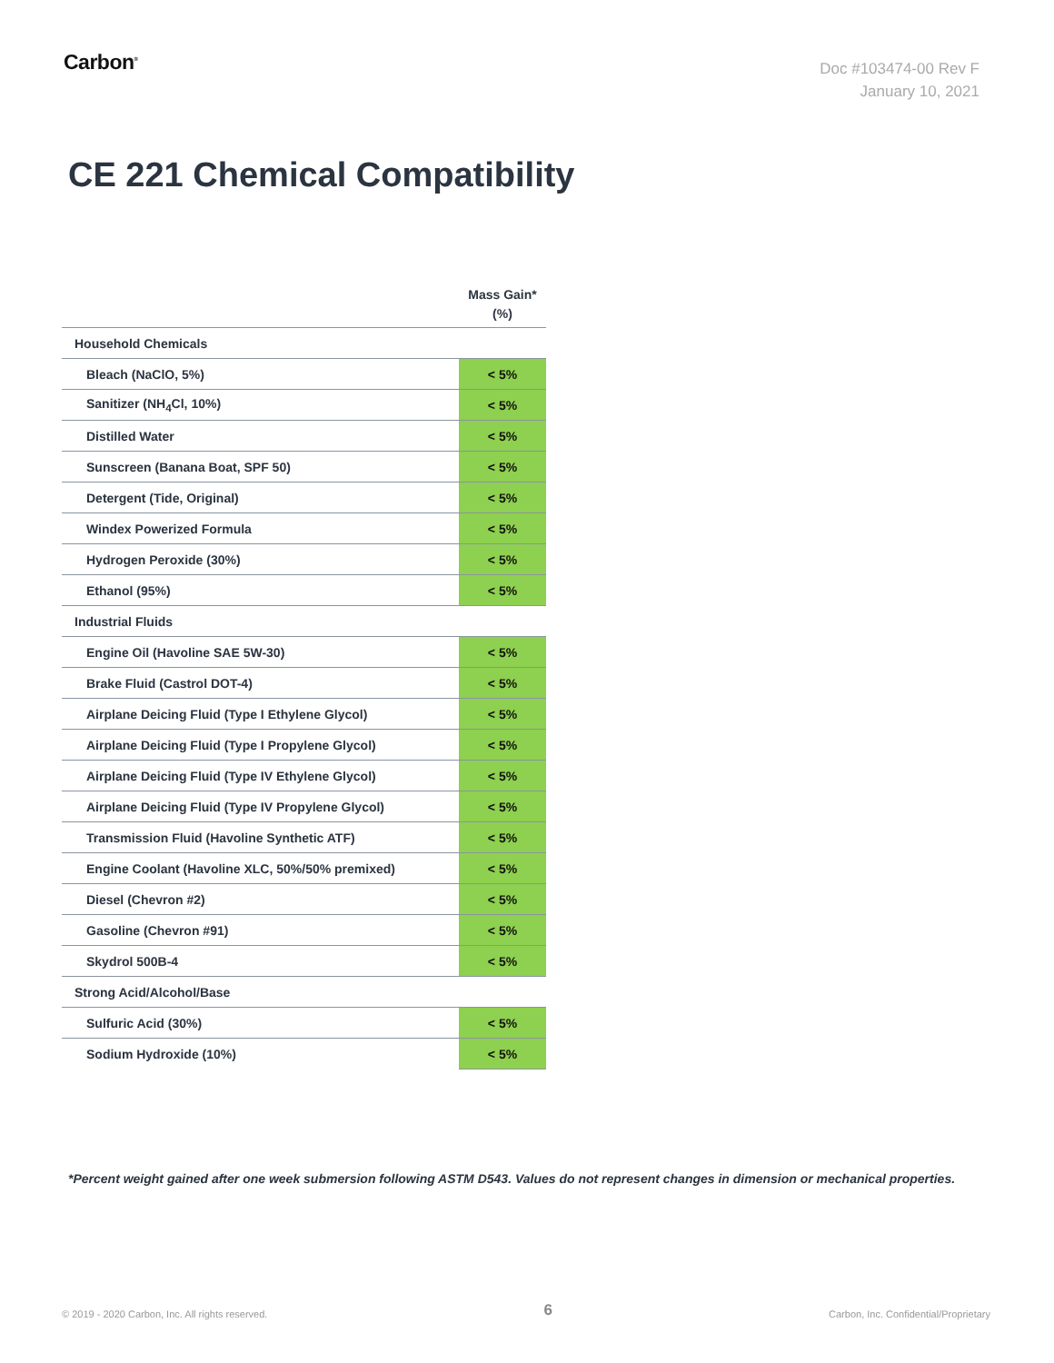Carbon<sup>®</sup>
Doc #103474-00 Rev F
January 10, 2021
CE 221 Chemical Compatibility
| | Mass Gain* (%) |
| --- | --- |
| Household Chemicals | |
| Bleach (NaClO, 5%) | < 5% |
| Sanitizer (NH<sub>4</sub>Cl, 10%) | < 5% |
| Distilled Water | < 5% |
| Sunscreen (Banana Boat, SPF 50) | < 5% |
| Detergent (Tide, Original) | < 5% |
| Windex Powerized Formula | < 5% |
| Hydrogen Peroxide (30%) | < 5% |
| Ethanol (95%) | < 5% |
| Industrial Fluids | |
| Engine Oil (Havoline SAE 5W-30) | < 5% |
| Brake Fluid (Castrol DOT-4) | < 5% |
| Airplane Deicing Fluid (Type I Ethylene Glycol) | < 5% |
| Airplane Deicing Fluid (Type I Propylene Glycol) | < 5% |
| Airplane Deicing Fluid (Type IV Ethylene Glycol) | < 5% |
| Airplane Deicing Fluid (Type IV Propylene Glycol) | < 5% |
| Transmission Fluid (Havoline Synthetic ATF) | < 5% |
| Engine Coolant (Havoline XLC, 50%/50% premixed) | < 5% |
| Diesel (Chevron #2) | < 5% |
| Gasoline (Chevron #91) | < 5% |
| Skydrol 500B-4 | < 5% |
| Strong Acid/Alcohol/Base | |
| Sulfuric Acid (30%) | < 5% |
| Sodium Hydroxide (10%) | < 5% |
*Percent weight gained after one week submersion following ASTM D543. Values do not represent changes in dimension or mechanical properties.
© 2019 - 2020 Carbon, Inc. All rights reserved. 6 Carbon, Inc. Confidential/Proprietary